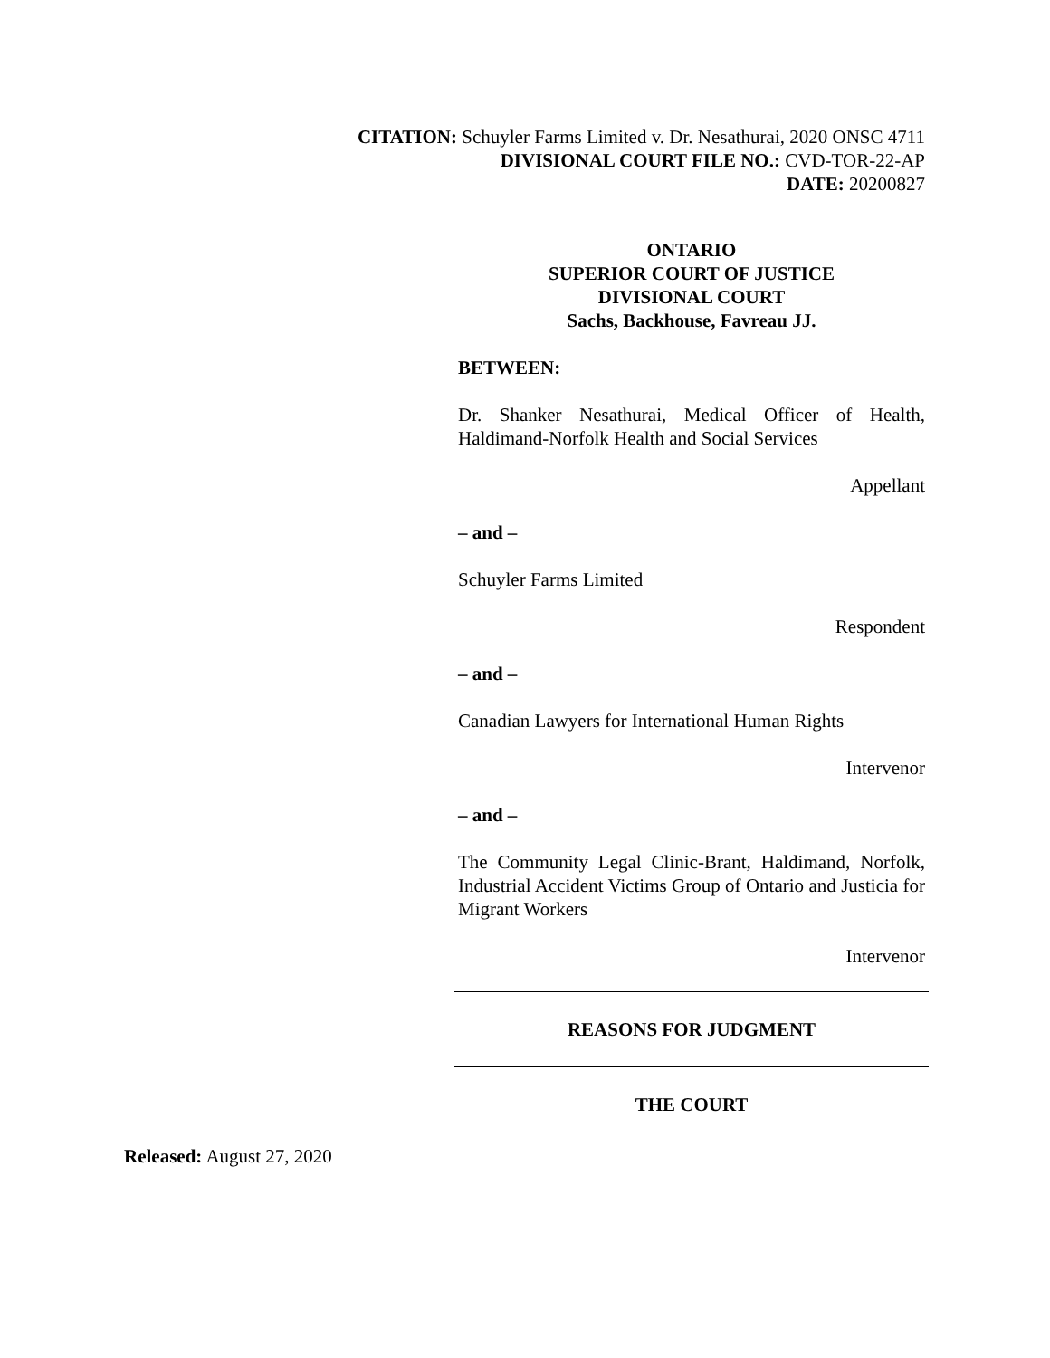CITATION: Schuyler Farms Limited v. Dr. Nesathurai, 2020 ONSC 4711
DIVISIONAL COURT FILE NO.: CVD-TOR-22-AP
DATE: 20200827
ONTARIO
SUPERIOR COURT OF JUSTICE
DIVISIONAL COURT
Sachs, Backhouse, Favreau JJ.
BETWEEN:
Dr. Shanker Nesathurai, Medical Officer of Health, Haldimand-Norfolk Health and Social Services
Appellant
– and –
Schuyler Farms Limited
Respondent
– and –
Canadian Lawyers for International Human Rights
Intervenor
– and –
The Community Legal Clinic-Brant, Haldimand, Norfolk, Industrial Accident Victims Group of Ontario and Justicia for Migrant Workers
Intervenor
REASONS FOR JUDGMENT
THE COURT
Released: August 27, 2020